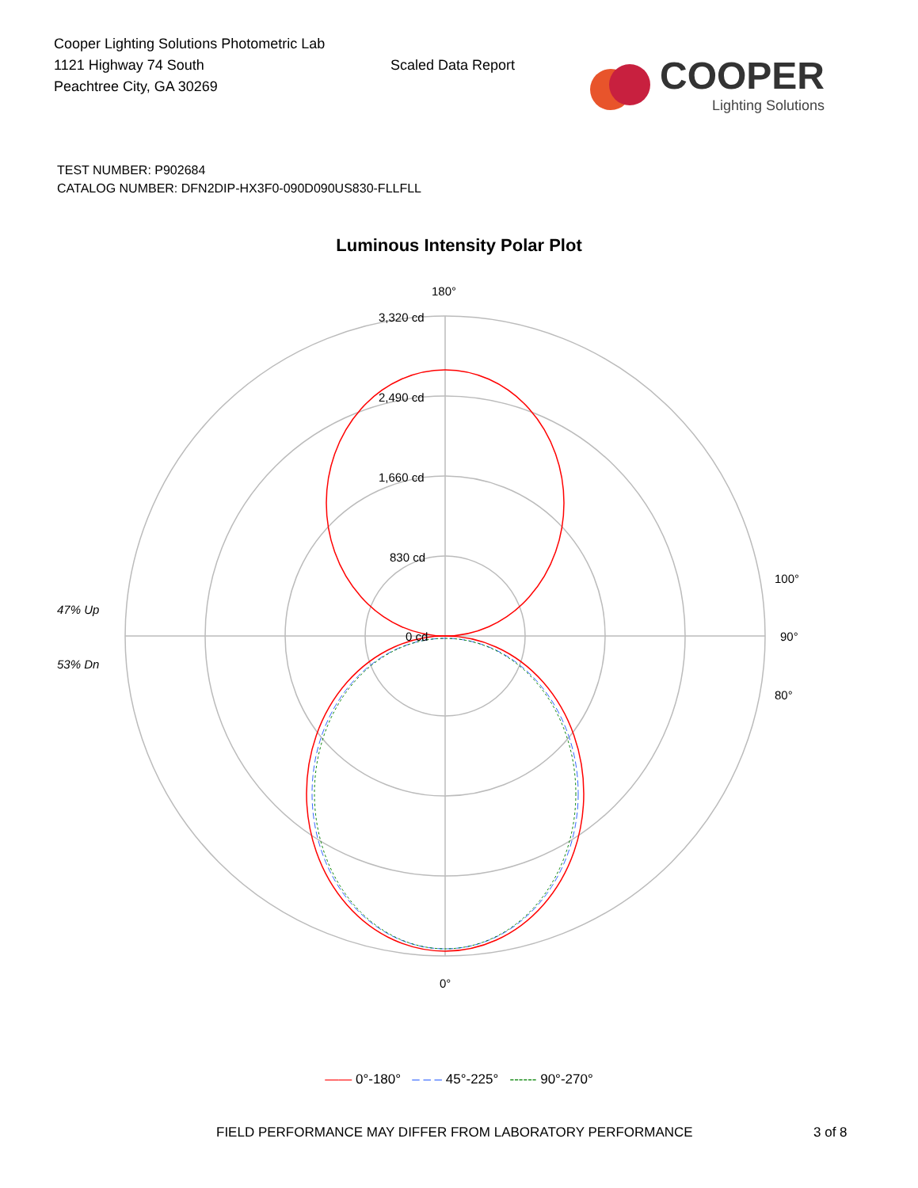Cooper Lighting Solutions Photometric Lab
1121 Highway 74 South
Peachtree City, GA 30269
Scaled Data Report
COOPER
Lighting Solutions
TEST NUMBER: P902684
CATALOG NUMBER: DFN2DIP-HX3F0-090D090US830-FLLFLL
Luminous Intensity Polar Plot
180°
3,320 cd
2,490 cd
1,660 cd
830 cd
0 cd
47% Up
53% Dn
90°
100°
80°
0°
—— 0°-180° – – – 45°-225° ------ 90°-270°
FIELD PERFORMANCE MAY DIFFER FROM LABORATORY PERFORMANCE 3 of 8